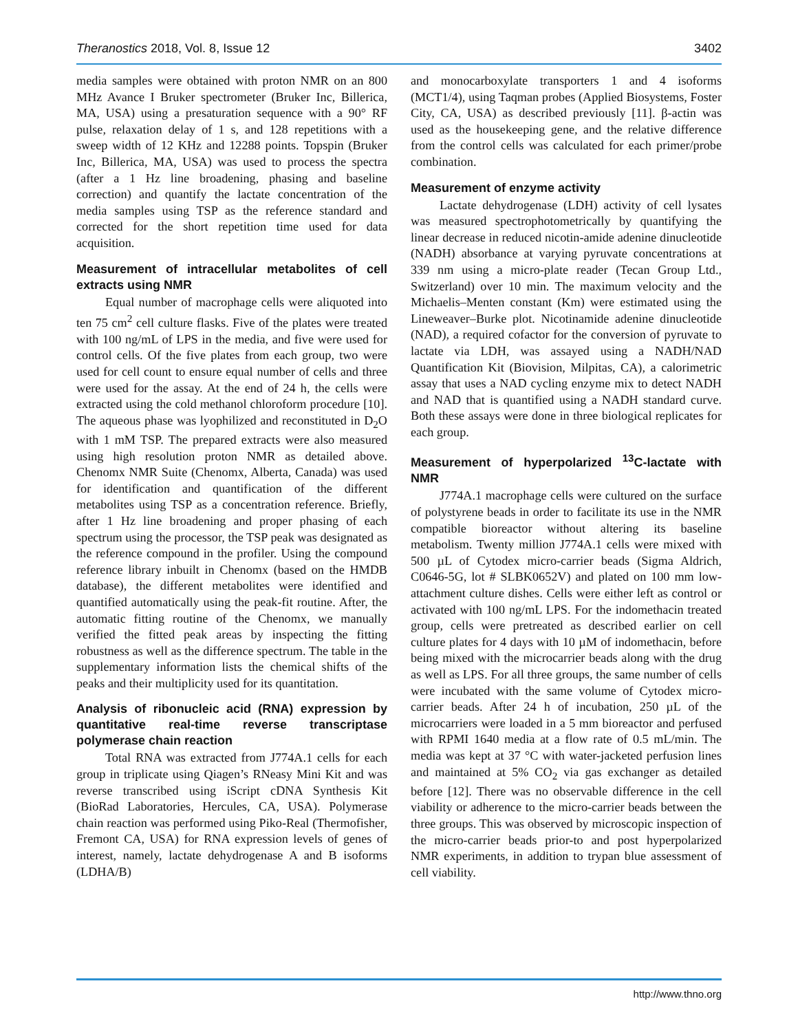Theranostics 2018, Vol. 8, Issue 12 3402
media samples were obtained with proton NMR on an 800 MHz Avance I Bruker spectrometer (Bruker Inc, Billerica, MA, USA) using a presaturation sequence with a 90° RF pulse, relaxation delay of 1 s, and 128 repetitions with a sweep width of 12 KHz and 12288 points. Topspin (Bruker Inc, Billerica, MA, USA) was used to process the spectra (after a 1 Hz line broadening, phasing and baseline correction) and quantify the lactate concentration of the media samples using TSP as the reference standard and corrected for the short repetition time used for data acquisition.
Measurement of intracellular metabolites of cell extracts using NMR
Equal number of macrophage cells were aliquoted into ten 75 cm<sup>2</sup> cell culture flasks. Five of the plates were treated with 100 ng/mL of LPS in the media, and five were used for control cells. Of the five plates from each group, two were used for cell count to ensure equal number of cells and three were used for the assay. At the end of 24 h, the cells were extracted using the cold methanol chloroform procedure [10]. The aqueous phase was lyophilized and reconstituted in D<sub>2</sub>O with 1 mM TSP. The prepared extracts were also measured using high resolution proton NMR as detailed above. Chenomx NMR Suite (Chenomx, Alberta, Canada) was used for identification and quantification of the different metabolites using TSP as a concentration reference. Briefly, after 1 Hz line broadening and proper phasing of each spectrum using the processor, the TSP peak was designated as the reference compound in the profiler. Using the compound reference library inbuilt in Chenomx (based on the HMDB database), the different metabolites were identified and quantified automatically using the peak-fit routine. After, the automatic fitting routine of the Chenomx, we manually verified the fitted peak areas by inspecting the fitting robustness as well as the difference spectrum. The table in the supplementary information lists the chemical shifts of the peaks and their multiplicity used for its quantitation.
Analysis of ribonucleic acid (RNA) expression by quantitative real-time reverse transcriptase polymerase chain reaction
Total RNA was extracted from J774A.1 cells for each group in triplicate using Qiagen’s RNeasy Mini Kit and was reverse transcribed using iScript cDNA Synthesis Kit (BioRad Laboratories, Hercules, CA, USA). Polymerase chain reaction was performed using Piko-Real (Thermofisher, Fremont CA, USA) for RNA expression levels of genes of interest, namely, lactate dehydrogenase A and B isoforms (LDHA/B)
and monocarboxylate transporters 1 and 4 isoforms (MCT1/4), using Taqman probes (Applied Biosystems, Foster City, CA, USA) as described previously [11]. β-actin was used as the housekeeping gene, and the relative difference from the control cells was calculated for each primer/probe combination.
Measurement of enzyme activity
Lactate dehydrogenase (LDH) activity of cell lysates was measured spectrophotometrically by quantifying the linear decrease in reduced nicotin-amide adenine dinucleotide (NADH) absorbance at varying pyruvate concentrations at 339 nm using a micro-plate reader (Tecan Group Ltd., Switzerland) over 10 min. The maximum velocity and the Michaelis–Menten constant (Km) were estimated using the Lineweaver–Burke plot. Nicotinamide adenine dinucleotide (NAD), a required cofactor for the conversion of pyruvate to lactate via LDH, was assayed using a NADH/NAD Quantification Kit (Biovision, Milpitas, CA), a calorimetric assay that uses a NAD cycling enzyme mix to detect NADH and NAD that is quantified using a NADH standard curve. Both these assays were done in three biological replicates for each group.
Measurement of hyperpolarized <sup>13</sup>C-lactate with NMR
J774A.1 macrophage cells were cultured on the surface of polystyrene beads in order to facilitate its use in the NMR compatible bioreactor without altering its baseline metabolism. Twenty million J774A.1 cells were mixed with 500 µL of Cytodex micro-carrier beads (Sigma Aldrich, C0646-5G, lot # SLBK0652V) and plated on 100 mm low-attachment culture dishes. Cells were either left as control or activated with 100 ng/mL LPS. For the indomethacin treated group, cells were pretreated as described earlier on cell culture plates for 4 days with 10 µM of indomethacin, before being mixed with the microcarrier beads along with the drug as well as LPS. For all three groups, the same number of cells were incubated with the same volume of Cytodex micro-carrier beads. After 24 h of incubation, 250 µL of the microcarriers were loaded in a 5 mm bioreactor and perfused with RPMI 1640 media at a flow rate of 0.5 mL/min. The media was kept at 37 °C with water-jacketed perfusion lines and maintained at 5% CO<sub>2</sub> via gas exchanger as detailed before [12]. There was no observable difference in the cell viability or adherence to the micro-carrier beads between the three groups. This was observed by microscopic inspection of the micro-carrier beads prior-to and post hyperpolarized NMR experiments, in addition to trypan blue assessment of cell viability.
http://www.thno.org